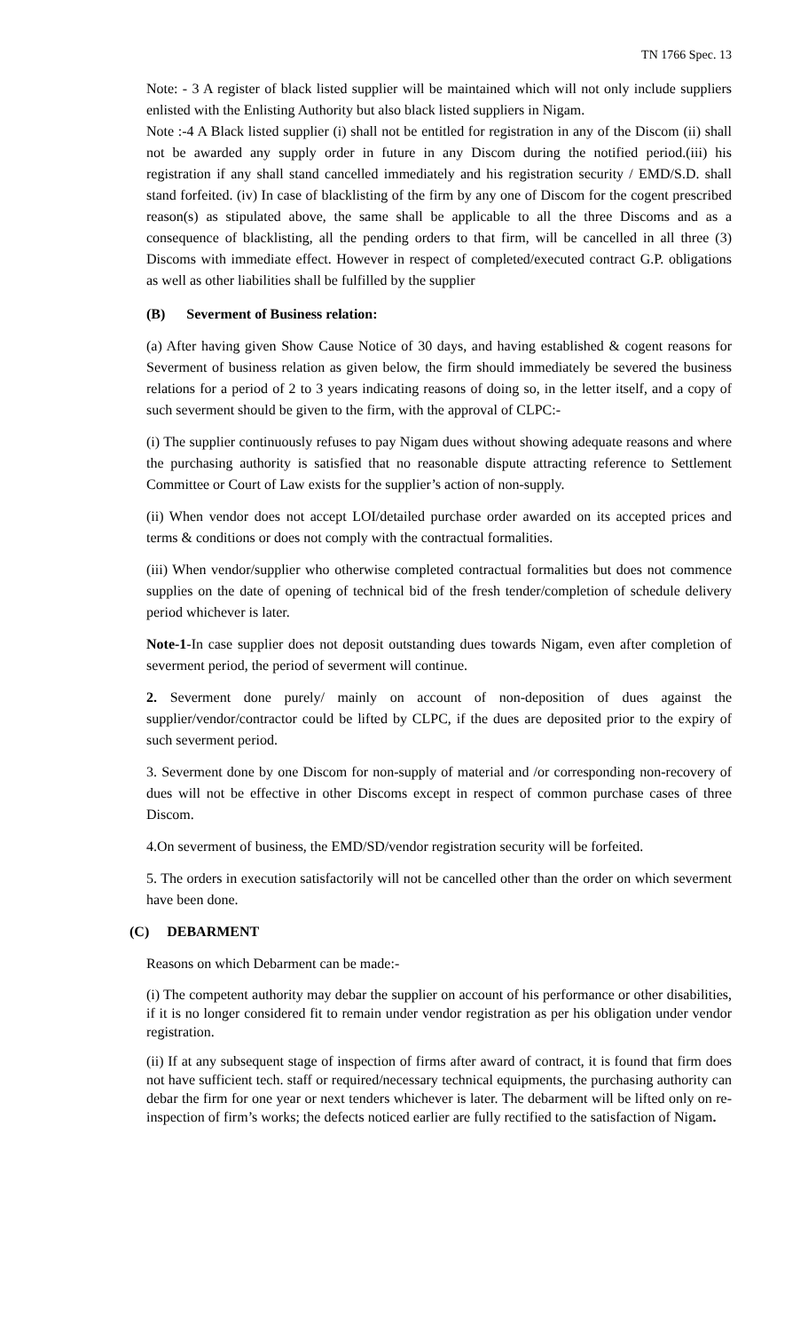TN 1766 Spec. 13
Note: - 3 A register of black listed supplier will be maintained which will not only include suppliers enlisted with the Enlisting Authority but also black listed suppliers in Nigam.
Note :-4 A Black listed supplier (i) shall not be entitled for registration in any of the Discom (ii) shall not be awarded any supply order in future in any Discom during the notified period.(iii) his registration if any shall stand cancelled immediately and his registration security / EMD/S.D. shall stand forfeited. (iv) In case of blacklisting of the firm by any one of Discom for the cogent prescribed reason(s) as stipulated above, the same shall be applicable to all the three Discoms and as a consequence of blacklisting, all the pending orders to that firm, will be cancelled in all three (3) Discoms with immediate effect. However in respect of completed/executed contract G.P. obligations as well as other liabilities shall be fulfilled by the supplier
(B) Severment of Business relation:
(a) After having given Show Cause Notice of 30 days, and having established & cogent reasons for Severment of business relation as given below, the firm should immediately be severed the business relations for a period of 2 to 3 years indicating reasons of doing so, in the letter itself, and a copy of such severment should be given to the firm, with the approval of CLPC:-
(i) The supplier continuously refuses to pay Nigam dues without showing adequate reasons and where the purchasing authority is satisfied that no reasonable dispute attracting reference to Settlement Committee or Court of Law exists for the supplier’s action of non-supply.
(ii) When vendor does not accept LOI/detailed purchase order awarded on its accepted prices and terms & conditions or does not comply with the contractual formalities.
(iii) When vendor/supplier who otherwise completed contractual formalities but does not commence supplies on the date of opening of technical bid of the fresh tender/completion of schedule delivery period whichever is later.
Note-1-In case supplier does not deposit outstanding dues towards Nigam, even after completion of severment period, the period of severment will continue.
2. Severment done purely/ mainly on account of non-deposition of dues against the supplier/vendor/contractor could be lifted by CLPC, if the dues are deposited prior to the expiry of such severment period.
3. Severment done by one Discom for non-supply of material and /or corresponding non-recovery of dues will not be effective in other Discoms except in respect of common purchase cases of three Discom.
4.On severment of business, the EMD/SD/vendor registration security will be forfeited.
5. The orders in execution satisfactorily will not be cancelled other than the order on which severment have been done.
(C) DEBARMENT
Reasons on which Debarment can be made:-
(i) The competent authority may debar the supplier on account of his performance or other disabilities, if it is no longer considered fit to remain under vendor registration as per his obligation under vendor registration.
(ii) If at any subsequent stage of inspection of firms after award of contract, it is found that firm does not have sufficient tech. staff or required/necessary technical equipments, the purchasing authority can debar the firm for one year or next tenders whichever is later. The debarment will be lifted only on re-inspection of firm’s works; the defects noticed earlier are fully rectified to the satisfaction of Nigam.